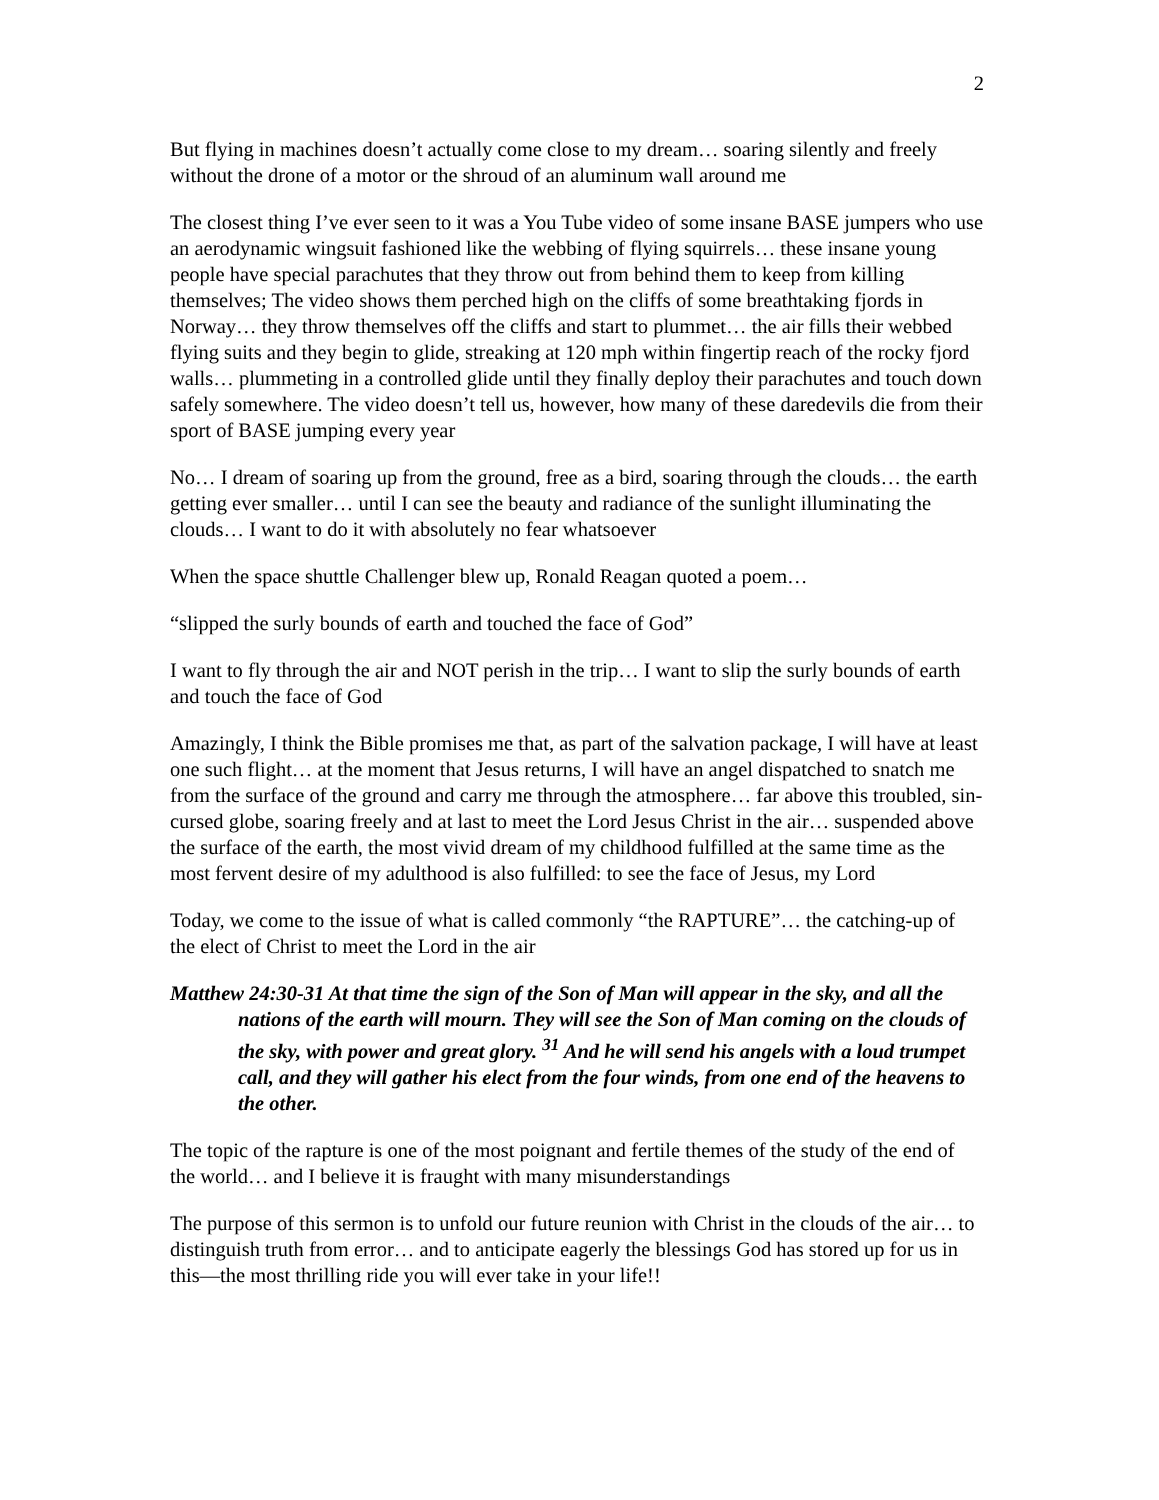2
But flying in machines doesn’t actually come close to my dream… soaring silently and freely without the drone of a motor or the shroud of an aluminum wall around me
The closest thing I’ve ever seen to it was a You Tube video of some insane BASE jumpers who use an aerodynamic wingsuit fashioned like the webbing of flying squirrels… these insane young people have special parachutes that they throw out from behind them to keep from killing themselves; The video shows them perched high on the cliffs of some breathtaking fjords in Norway… they throw themselves off the cliffs and start to plummet… the air fills their webbed flying suits and they begin to glide, streaking at 120 mph within fingertip reach of the rocky fjord walls… plummeting in a controlled glide until they finally deploy their parachutes and touch down safely somewhere. The video doesn’t tell us, however, how many of these daredevils die from their sport of BASE jumping every year
No… I dream of soaring up from the ground, free as a bird, soaring through the clouds… the earth getting ever smaller… until I can see the beauty and radiance of the sunlight illuminating the clouds… I want to do it with absolutely no fear whatsoever
When the space shuttle Challenger blew up, Ronald Reagan quoted a poem…
“slipped the surly bounds of earth and touched the face of God”
I want to fly through the air and NOT perish in the trip… I want to slip the surly bounds of earth and touch the face of God
Amazingly, I think the Bible promises me that, as part of the salvation package, I will have at least one such flight… at the moment that Jesus returns, I will have an angel dispatched to snatch me from the surface of the ground and carry me through the atmosphere… far above this troubled, sin-cursed globe, soaring freely and at last to meet the Lord Jesus Christ in the air… suspended above the surface of the earth, the most vivid dream of my childhood fulfilled at the same time as the most fervent desire of my adulthood is also fulfilled: to see the face of Jesus, my Lord
Today, we come to the issue of what is called commonly “the RAPTURE”… the catching-up of the elect of Christ to meet the Lord in the air
Matthew 24:30-31 At that time the sign of the Son of Man will appear in the sky, and all the nations of the earth will mourn. They will see the Son of Man coming on the clouds of the sky, with power and great glory. <sup>31</sup> And he will send his angels with a loud trumpet call, and they will gather his elect from the four winds, from one end of the heavens to the other.
The topic of the rapture is one of the most poignant and fertile themes of the study of the end of the world… and I believe it is fraught with many misunderstandings
The purpose of this sermon is to unfold our future reunion with Christ in the clouds of the air… to distinguish truth from error… and to anticipate eagerly the blessings God has stored up for us in this—the most thrilling ride you will ever take in your life!!